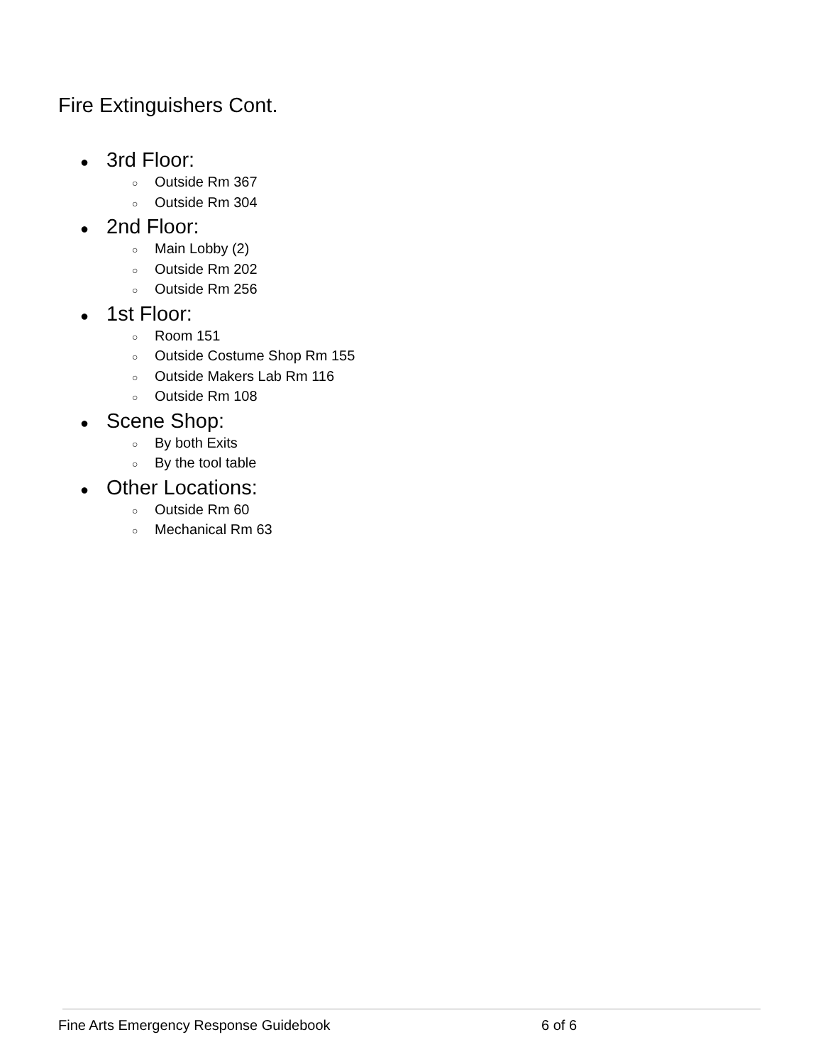Fire Extinguishers Cont.
● 3rd Floor:
○ Outside Rm 367
○ Outside Rm 304
● 2nd Floor:
○ Main Lobby (2)
○ Outside Rm 202
○ Outside Rm 256
● 1st Floor:
○ Room 151
○ Outside Costume Shop Rm 155
○ Outside Makers Lab Rm 116
○ Outside Rm 108
● Scene Shop:
○ By both Exits
○ By the tool table
● Other Locations:
○ Outside Rm 60
○ Mechanical Rm 63
Fine Arts Emergency Response Guidebook
6 of 6